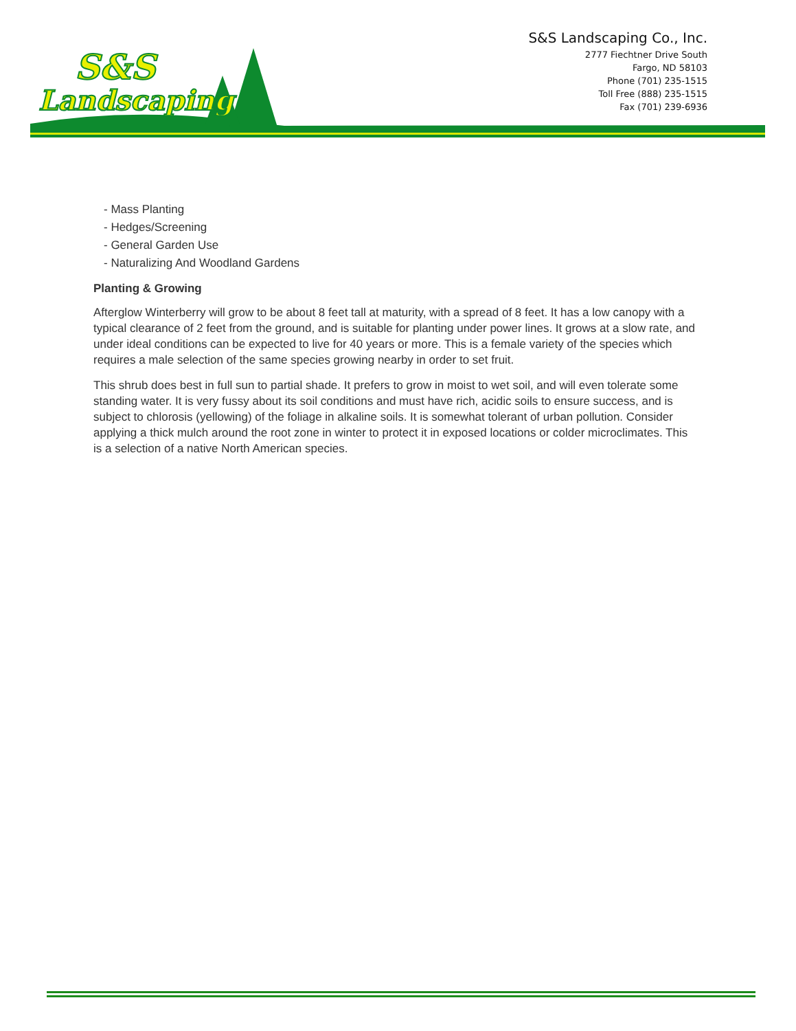S&S
Landscaping
S&S Landscaping Co., Inc.
2777 Fiechtner Drive South
Fargo, ND 58103
Phone (701) 235-1515
Toll Free (888) 235-1515
Fax (701) 239-6936
- Mass Planting
- Hedges/Screening
- General Garden Use
- Naturalizing And Woodland Gardens
Planting & Growing
Afterglow Winterberry will grow to be about 8 feet tall at maturity, with a spread of 8 feet. It has a low canopy with a typical clearance of 2 feet from the ground, and is suitable for planting under power lines. It grows at a slow rate, and under ideal conditions can be expected to live for 40 years or more. This is a female variety of the species which requires a male selection of the same species growing nearby in order to set fruit.
This shrub does best in full sun to partial shade. It prefers to grow in moist to wet soil, and will even tolerate some standing water. It is very fussy about its soil conditions and must have rich, acidic soils to ensure success, and is subject to chlorosis (yellowing) of the foliage in alkaline soils. It is somewhat tolerant of urban pollution. Consider applying a thick mulch around the root zone in winter to protect it in exposed locations or colder microclimates. This is a selection of a native North American species.